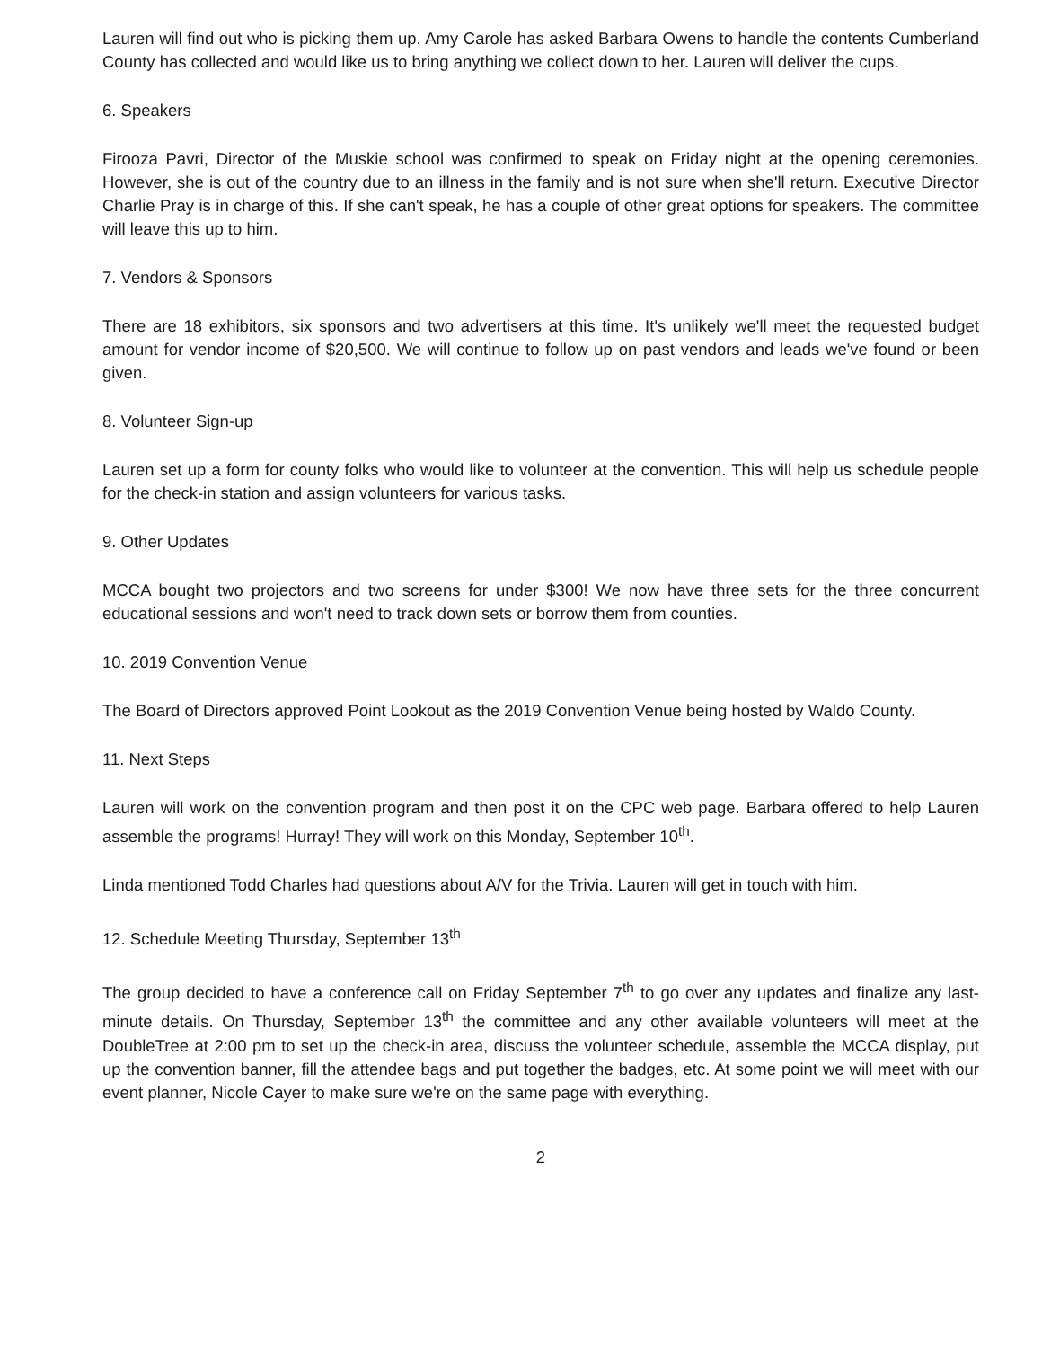Lauren will find out who is picking them up. Amy Carole has asked Barbara Owens to handle the contents Cumberland County has collected and would like us to bring anything we collect down to her. Lauren will deliver the cups.
6. Speakers
Firooza Pavri, Director of the Muskie school was confirmed to speak on Friday night at the opening ceremonies. However, she is out of the country due to an illness in the family and is not sure when she'll return. Executive Director Charlie Pray is in charge of this. If she can't speak, he has a couple of other great options for speakers. The committee will leave this up to him.
7. Vendors & Sponsors
There are 18 exhibitors, six sponsors and two advertisers at this time. It's unlikely we'll meet the requested budget amount for vendor income of $20,500. We will continue to follow up on past vendors and leads we've found or been given.
8. Volunteer Sign-up
Lauren set up a form for county folks who would like to volunteer at the convention. This will help us schedule people for the check-in station and assign volunteers for various tasks.
9. Other Updates
MCCA bought two projectors and two screens for under $300! We now have three sets for the three concurrent educational sessions and won't need to track down sets or borrow them from counties.
10. 2019 Convention Venue
The Board of Directors approved Point Lookout as the 2019 Convention Venue being hosted by Waldo County.
11. Next Steps
Lauren will work on the convention program and then post it on the CPC web page. Barbara offered to help Lauren assemble the programs! Hurray! They will work on this Monday, September 10<sup>th</sup>.
Linda mentioned Todd Charles had questions about A/V for the Trivia. Lauren will get in touch with him.
12. Schedule Meeting Thursday, September 13<sup>th</sup>
The group decided to have a conference call on Friday September 7<sup>th</sup> to go over any updates and finalize any last-minute details. On Thursday, September 13<sup>th</sup> the committee and any other available volunteers will meet at the DoubleTree at 2:00 pm to set up the check-in area, discuss the volunteer schedule, assemble the MCCA display, put up the convention banner, fill the attendee bags and put together the badges, etc. At some point we will meet with our event planner, Nicole Cayer to make sure we're on the same page with everything.
2